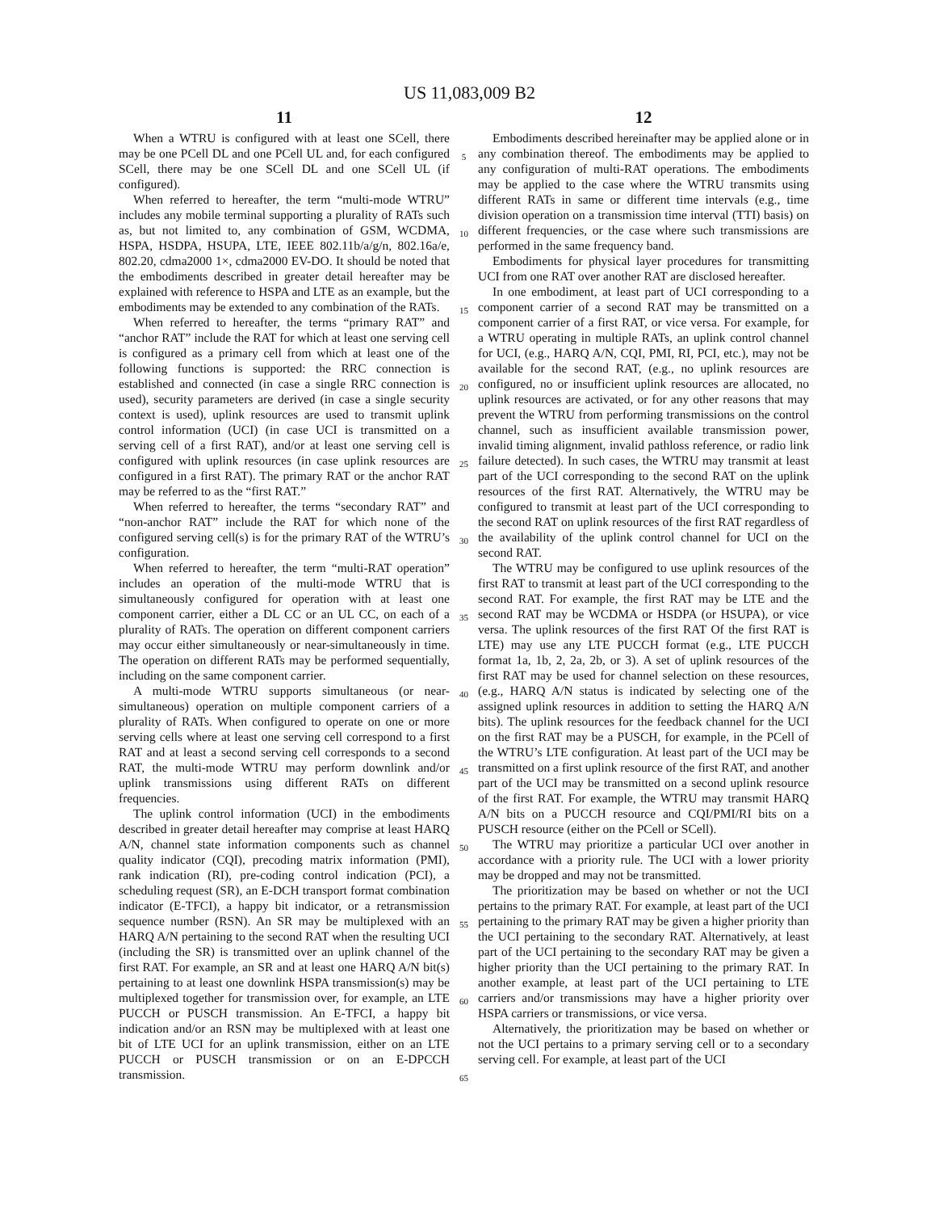US 11,083,009 B2
11
When a WTRU is configured with at least one SCell, there may be one PCell DL and one PCell UL and, for each configured SCell, there may be one SCell DL and one SCell UL (if configured).
When referred to hereafter, the term “multi-mode WTRU” includes any mobile terminal supporting a plurality of RATs such as, but not limited to, any combination of GSM, WCDMA, HSPA, HSDPA, HSUPA, LTE, IEEE 802.11b/a/g/n, 802.16a/e, 802.20, cdma2000 1×, cdma2000 EV-DO. It should be noted that the embodiments described in greater detail hereafter may be explained with reference to HSPA and LTE as an example, but the embodiments may be extended to any combination of the RATs.
When referred to hereafter, the terms “primary RAT” and “anchor RAT” include the RAT for which at least one serving cell is configured as a primary cell from which at least one of the following functions is supported: the RRC connection is established and connected (in case a single RRC connection is used), security parameters are derived (in case a single security context is used), uplink resources are used to transmit uplink control information (UCI) (in case UCI is transmitted on a serving cell of a first RAT), and/or at least one serving cell is configured with uplink resources (in case uplink resources are configured in a first RAT). The primary RAT or the anchor RAT may be referred to as the “first RAT.”
When referred to hereafter, the terms “secondary RAT” and “non-anchor RAT” include the RAT for which none of the configured serving cell(s) is for the primary RAT of the WTRU’s configuration.
When referred to hereafter, the term “multi-RAT operation” includes an operation of the multi-mode WTRU that is simultaneously configured for operation with at least one component carrier, either a DL CC or an UL CC, on each of a plurality of RATs. The operation on different component carriers may occur either simultaneously or near-simultaneously in time. The operation on different RATs may be performed sequentially, including on the same component carrier.
A multi-mode WTRU supports simultaneous (or near-simultaneous) operation on multiple component carriers of a plurality of RATs. When configured to operate on one or more serving cells where at least one serving cell correspond to a first RAT and at least a second serving cell corresponds to a second RAT, the multi-mode WTRU may perform downlink and/or uplink transmissions using different RATs on different frequencies.
The uplink control information (UCI) in the embodiments described in greater detail hereafter may comprise at least HARQ A/N, channel state information components such as channel quality indicator (CQI), precoding matrix information (PMI), rank indication (RI), pre-coding control indication (PCI), a scheduling request (SR), an E-DCH transport format combination indicator (E-TFCI), a happy bit indicator, or a retransmission sequence number (RSN). An SR may be multiplexed with an HARQ A/N pertaining to the second RAT when the resulting UCI (including the SR) is transmitted over an uplink channel of the first RAT. For example, an SR and at least one HARQ A/N bit(s) pertaining to at least one downlink HSPA transmission(s) may be multiplexed together for transmission over, for example, an LTE PUCCH or PUSCH transmission. An E-TFCI, a happy bit indication and/or an RSN may be multiplexed with at least one bit of LTE UCI for an uplink transmission, either on an LTE PUCCH or PUSCH transmission or on an E-DPCCH transmission.
5
10
15
20
25
30
35
40
45
50
55
60
65
12
Embodiments described hereinafter may be applied alone or in any combination thereof. The embodiments may be applied to any configuration of multi-RAT operations. The embodiments may be applied to the case where the WTRU transmits using different RATs in same or different time intervals (e.g., time division operation on a transmission time interval (TTI) basis) on different frequencies, or the case where such transmissions are performed in the same frequency band.
Embodiments for physical layer procedures for transmitting UCI from one RAT over another RAT are disclosed hereafter.
In one embodiment, at least part of UCI corresponding to a component carrier of a second RAT may be transmitted on a component carrier of a first RAT, or vice versa. For example, for a WTRU operating in multiple RATs, an uplink control channel for UCI, (e.g., HARQ A/N, CQI, PMI, RI, PCI, etc.), may not be available for the second RAT, (e.g., no uplink resources are configured, no or insufficient uplink resources are allocated, no uplink resources are activated, or for any other reasons that may prevent the WTRU from performing transmissions on the control channel, such as insufficient available transmission power, invalid timing alignment, invalid pathloss reference, or radio link failure detected). In such cases, the WTRU may transmit at least part of the UCI corresponding to the second RAT on the uplink resources of the first RAT. Alternatively, the WTRU may be configured to transmit at least part of the UCI corresponding to the second RAT on uplink resources of the first RAT regardless of the availability of the uplink control channel for UCI on the second RAT.
The WTRU may be configured to use uplink resources of the first RAT to transmit at least part of the UCI corresponding to the second RAT. For example, the first RAT may be LTE and the second RAT may be WCDMA or HSDPA (or HSUPA), or vice versa. The uplink resources of the first RAT Of the first RAT is LTE) may use any LTE PUCCH format (e.g., LTE PUCCH format 1a, 1b, 2, 2a, 2b, or 3). A set of uplink resources of the first RAT may be used for channel selection on these resources, (e.g., HARQ A/N status is indicated by selecting one of the assigned uplink resources in addition to setting the HARQ A/N bits). The uplink resources for the feedback channel for the UCI on the first RAT may be a PUSCH, for example, in the PCell of the WTRU’s LTE configuration. At least part of the UCI may be transmitted on a first uplink resource of the first RAT, and another part of the UCI may be transmitted on a second uplink resource of the first RAT. For example, the WTRU may transmit HARQ A/N bits on a PUCCH resource and CQI/PMI/RI bits on a PUSCH resource (either on the PCell or SCell).
The WTRU may prioritize a particular UCI over another in accordance with a priority rule. The UCI with a lower priority may be dropped and may not be transmitted.
The prioritization may be based on whether or not the UCI pertains to the primary RAT. For example, at least part of the UCI pertaining to the primary RAT may be given a higher priority than the UCI pertaining to the secondary RAT. Alternatively, at least part of the UCI pertaining to the secondary RAT may be given a higher priority than the UCI pertaining to the primary RAT. In another example, at least part of the UCI pertaining to LTE carriers and/or transmissions may have a higher priority over HSPA carriers or transmissions, or vice versa.
Alternatively, the prioritization may be based on whether or not the UCI pertains to a primary serving cell or to a secondary serving cell. For example, at least part of the UCI